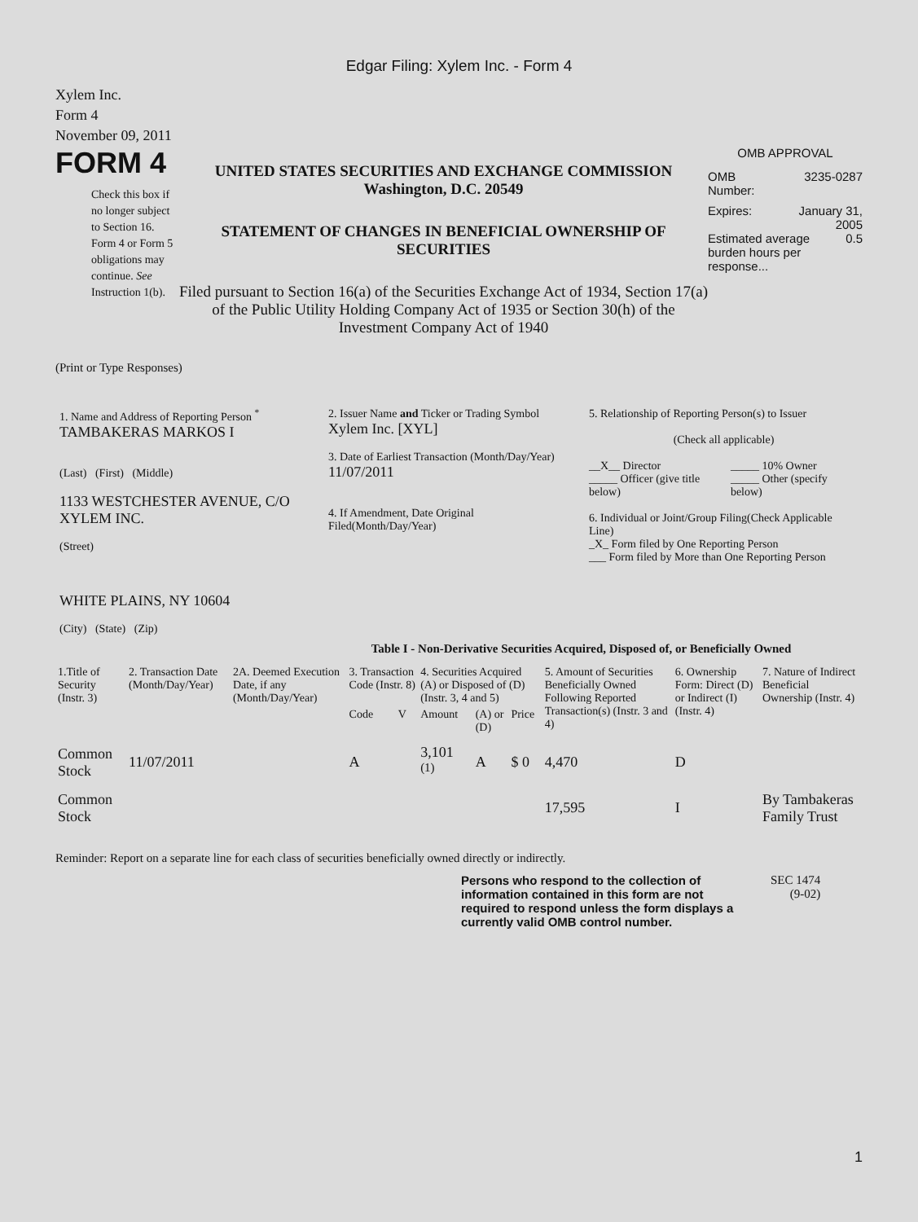Edgar Filing: Xylem Inc. - Form 4
Xylem Inc.
Form 4
November 09, 2011
FORM 4
Check this box if no longer subject to Section 16. Form 4 or Form 5 obligations may continue. See Instruction 1(b).
UNITED STATES SECURITIES AND EXCHANGE COMMISSION
Washington, D.C. 20549
STATEMENT OF CHANGES IN BENEFICIAL OWNERSHIP OF SECURITIES
Filed pursuant to Section 16(a) of the Securities Exchange Act of 1934, Section 17(a) of the Public Utility Holding Company Act of 1935 or Section 30(h) of the Investment Company Act of 1940
OMB APPROVAL
OMB
Number: 3235-0287
Expires: January 31,
2005
Estimated average burden hours per response... 0.5
(Print or Type Responses)
1. Name and Address of Reporting Person <sup>*</sup>
TAMBAKERAS MARKOS I
(Last) (First) (Middle)
1133 WESTCHESTER AVENUE, C/O XYLEM INC.
(Street)
WHITE PLAINS, NY 10604
(City) (State) (Zip)
2. Issuer Name and Ticker or Trading Symbol
Xylem Inc. [XYL]
3. Date of Earliest Transaction (Month/Day/Year)
11/07/2011
4. If Amendment, Date Original Filed(Month/Day/Year)
5. Relationship of Reporting Person(s) to Issuer
(Check all applicable)
__X__ Director
_____ Officer (give title below) _____ 10% Owner
_____ Other (specify below)
6. Individual or Joint/Group Filing(Check Applicable Line)
_X_ Form filed by One Reporting Person
___ Form filed by More than One Reporting Person
Table I - Non-Derivative Securities Acquired, Disposed of, or Beneficially Owned
| 1.Title of Security (Instr. 3) | 2. Transaction Date (Month/Day/Year) | 2A. Deemed Execution Date, if any (Month/Day/Year) | 3. Transaction Code (Instr. 8) | | 4. Securities Acquired (A) or Disposed of (D) (Instr. 3, 4 and 5) | | | 5. Amount of Securities Beneficially Owned Following Reported Transaction(s) (Instr. 3 and 4) | 6. Ownership Form: Direct (D) or Indirect (I) (Instr. 4) | 7. Nature of Indirect Beneficial Ownership (Instr. 4) |
| --- | --- | --- | --- | --- | --- | --- | --- | --- | --- | --- |
| | | | Code | V | Amount | (A) or (D) | Price | | | |
| Common Stock | 11/07/2011 | | A | | 3,101 <sup>(1)</sup> | A | $ 0 | 4,470 | D | |
| Common Stock | | | | | | | | 17,595 | I | By Tambakeras Family Trust |
Reminder: Report on a separate line for each class of securities beneficially owned directly or indirectly.
Persons who respond to the collection of information contained in this form are not required to respond unless the form displays a currently valid OMB control number.
SEC 1474
(9-02)
1